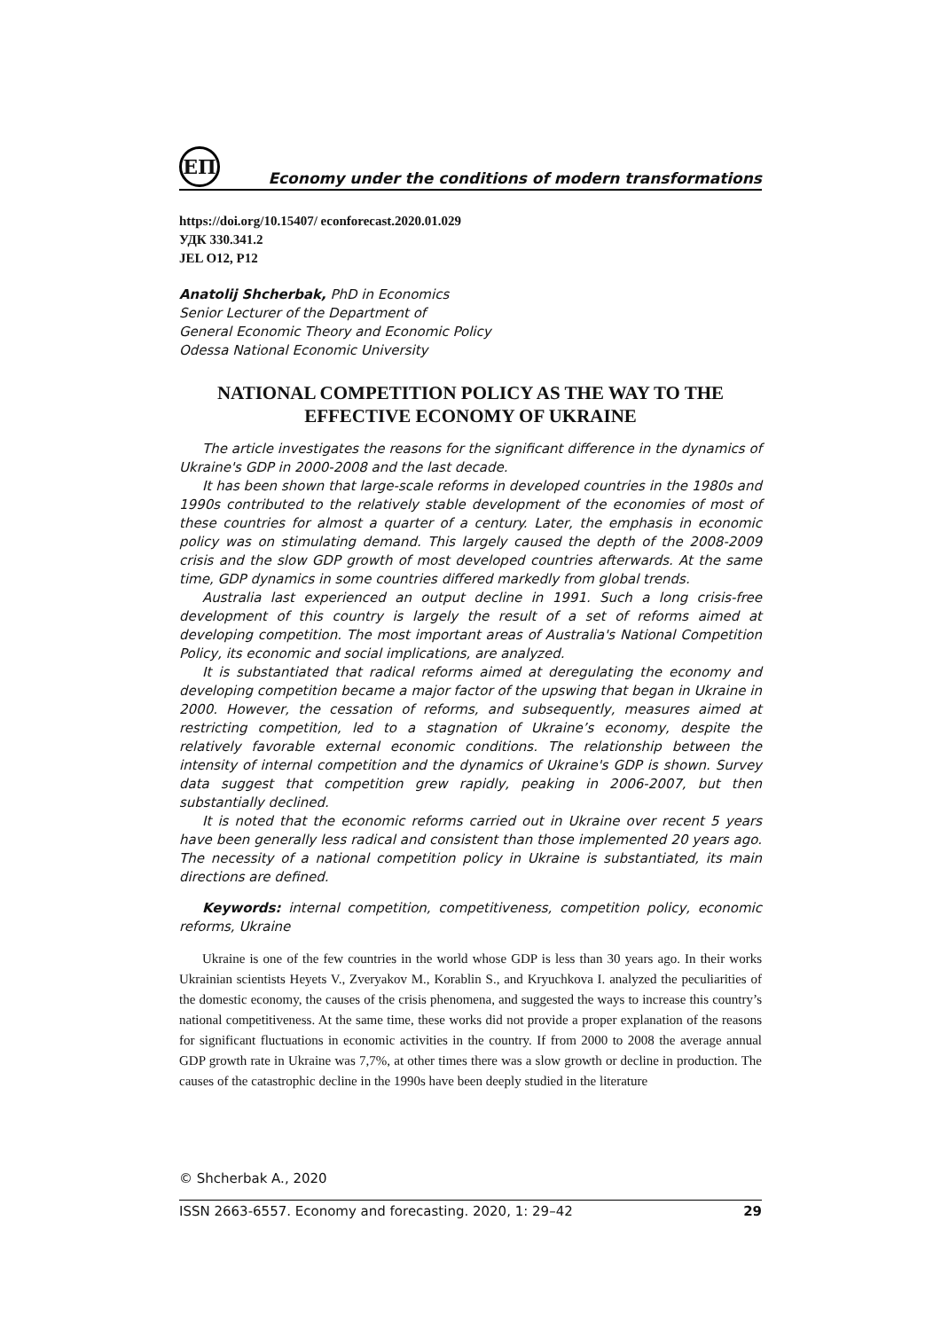ЕП
Economy under the conditions of modern transformations
https://doi.org/10.15407/ econforecast.2020.01.029
УДК 330.341.2
JEL O12, P12
Anatolij Shcherbak, PhD in Economics
Senior Lecturer of the Department of
General Economic Theory and Economic Policy
Odessa National Economic University
NATIONAL COMPETITION POLICY AS THE WAY TO THE EFFECTIVE ECONOMY OF UKRAINE
The article investigates the reasons for the significant difference in the dynamics of Ukraine's GDP in 2000-2008 and the last decade.
It has been shown that large-scale reforms in developed countries in the 1980s and 1990s contributed to the relatively stable development of the economies of most of these countries for almost a quarter of a century. Later, the emphasis in economic policy was on stimulating demand. This largely caused the depth of the 2008-2009 crisis and the slow GDP growth of most developed countries afterwards. At the same time, GDP dynamics in some countries differed markedly from global trends.
Australia last experienced an output decline in 1991. Such a long crisis-free development of this country is largely the result of a set of reforms aimed at developing competition. The most important areas of Australia's National Competition Policy, its economic and social implications, are analyzed.
It is substantiated that radical reforms aimed at deregulating the economy and developing competition became a major factor of the upswing that began in Ukraine in 2000. However, the cessation of reforms, and subsequently, measures aimed at restricting competition, led to a stagnation of Ukraine’s economy, despite the relatively favorable external economic conditions. The relationship between the intensity of internal competition and the dynamics of Ukraine's GDP is shown. Survey data suggest that competition grew rapidly, peaking in 2006-2007, but then substantially declined.
It is noted that the economic reforms carried out in Ukraine over recent 5 years have been generally less radical and consistent than those implemented 20 years ago. The necessity of a national competition policy in Ukraine is substantiated, its main directions are defined.
Keywords: internal competition, competitiveness, competition policy, economic reforms, Ukraine
Ukraine is one of the few countries in the world whose GDP is less than 30 years ago. In their works Ukrainian scientists Heyets V., Zveryakov M., Korablin S., and Kryuchkova I. analyzed the peculiarities of the domestic economy, the causes of the crisis phenomena, and suggested the ways to increase this country’s national competitiveness. At the same time, these works did not provide a proper explanation of the reasons for significant fluctuations in economic activities in the country. If from 2000 to 2008 the average annual GDP growth rate in Ukraine was 7,7%, at other times there was a slow growth or decline in production. The causes of the catastrophic decline in the 1990s have been deeply studied in the literature
© Shcherbak A., 2020
ISSN 2663-6557. Economy and forecasting. 2020, 1: 29–42 29